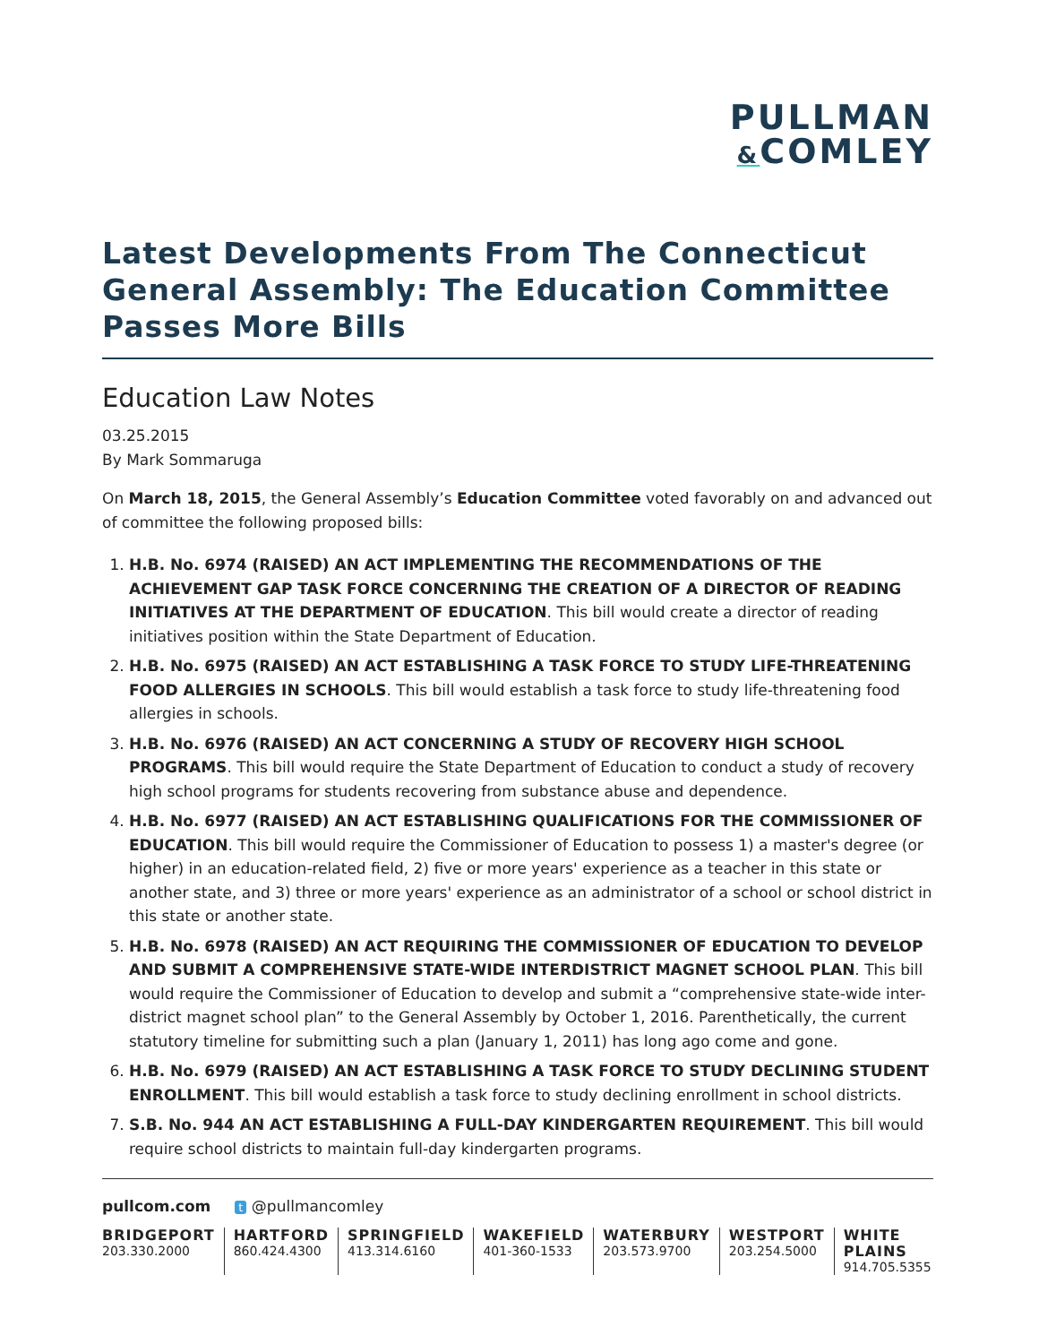PULLMAN
&COMLEY
Latest Developments From The Connecticut General Assembly: The Education Committee Passes More Bills
Education Law Notes
03.25.2015
By Mark Sommaruga
On March 18, 2015, the General Assembly’s Education Committee voted favorably on and advanced out of committee the following proposed bills:
1. H.B. No. 6974 (RAISED) AN ACT IMPLEMENTING THE RECOMMENDATIONS OF THE ACHIEVEMENT GAP TASK FORCE CONCERNING THE CREATION OF A DIRECTOR OF READING INITIATIVES AT THE DEPARTMENT OF EDUCATION. This bill would create a director of reading initiatives position within the State Department of Education.
2. H.B. No. 6975 (RAISED) AN ACT ESTABLISHING A TASK FORCE TO STUDY LIFE-THREATENING FOOD ALLERGIES IN SCHOOLS. This bill would establish a task force to study life-threatening food allergies in schools.
3. H.B. No. 6976 (RAISED) AN ACT CONCERNING A STUDY OF RECOVERY HIGH SCHOOL PROGRAMS. This bill would require the State Department of Education to conduct a study of recovery high school programs for students recovering from substance abuse and dependence.
4. H.B. No. 6977 (RAISED) AN ACT ESTABLISHING QUALIFICATIONS FOR THE COMMISSIONER OF EDUCATION. This bill would require the Commissioner of Education to possess 1) a master's degree (or higher) in an education-related field, 2) five or more years' experience as a teacher in this state or another state, and 3) three or more years' experience as an administrator of a school or school district in this state or another state.
5. H.B. No. 6978 (RAISED) AN ACT REQUIRING THE COMMISSIONER OF EDUCATION TO DEVELOP AND SUBMIT A COMPREHENSIVE STATE-WIDE INTERDISTRICT MAGNET SCHOOL PLAN. This bill would require the Commissioner of Education to develop and submit a “comprehensive state-wide inter-district magnet school plan” to the General Assembly by October 1, 2016. Parenthetically, the current statutory timeline for submitting such a plan (January 1, 2011) has long ago come and gone.
6. H.B. No. 6979 (RAISED) AN ACT ESTABLISHING A TASK FORCE TO STUDY DECLINING STUDENT ENROLLMENT. This bill would establish a task force to study declining enrollment in school districts.
7. S.B. No. 944 AN ACT ESTABLISHING A FULL-DAY KINDERGARTEN REQUIREMENT. This bill would require school districts to maintain full-day kindergarten programs.
pullcom.com t @pullmancomley
BRIDGEPORT
203.330.2000
HARTFORD
860.424.4300
SPRINGFIELD
413.314.6160
WAKEFIELD
401-360-1533
WATERBURY
203.573.9700
WESTPORT
203.254.5000
WHITE PLAINS
914.705.5355